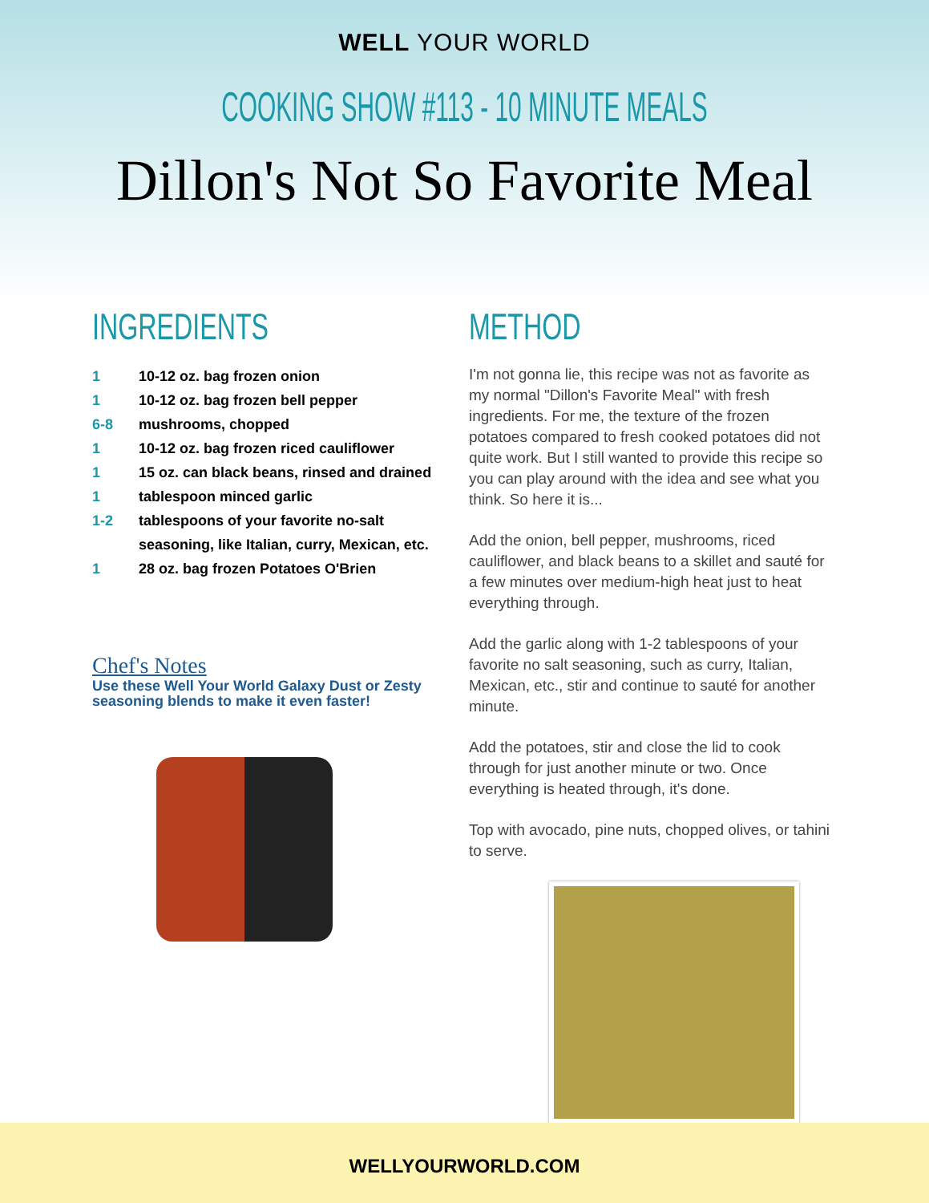WELL YOUR WORLD
COOKING SHOW #113 - 10 MINUTE MEALS
Dillon's Not So Favorite Meal
INGREDIENTS
1 10-12 oz. bag frozen onion
1 10-12 oz. bag frozen bell pepper
6-8 mushrooms, chopped
1 10-12 oz. bag frozen riced cauliflower
1 15 oz. can black beans, rinsed and drained
1 tablespoon minced garlic
1-2 tablespoons of your favorite no-salt seasoning, like Italian, curry, Mexican, etc.
1 28 oz. bag frozen Potatoes O'Brien
Chef's Notes
Use these Well Your World Galaxy Dust or Zesty seasoning blends to make it even faster!
METHOD
I'm not gonna lie, this recipe was not as favorite as my normal "Dillon's Favorite Meal" with fresh ingredients. For me, the texture of the frozen potatoes compared to fresh cooked potatoes did not quite work. But I still wanted to provide this recipe so you can play around with the idea and see what you think. So here it is...
Add the onion, bell pepper, mushrooms, riced cauliflower, and black beans to a skillet and sauté for a few minutes over medium-high heat just to heat everything through.
Add the garlic along with 1-2 tablespoons of your favorite no salt seasoning, such as curry, Italian, Mexican, etc., stir and continue to sauté for another minute.
Add the potatoes, stir and close the lid to cook through for just another minute or two. Once everything is heated through, it's done.
Top with avocado, pine nuts, chopped olives, or tahini to serve.
WELLYOURWORLD.COM